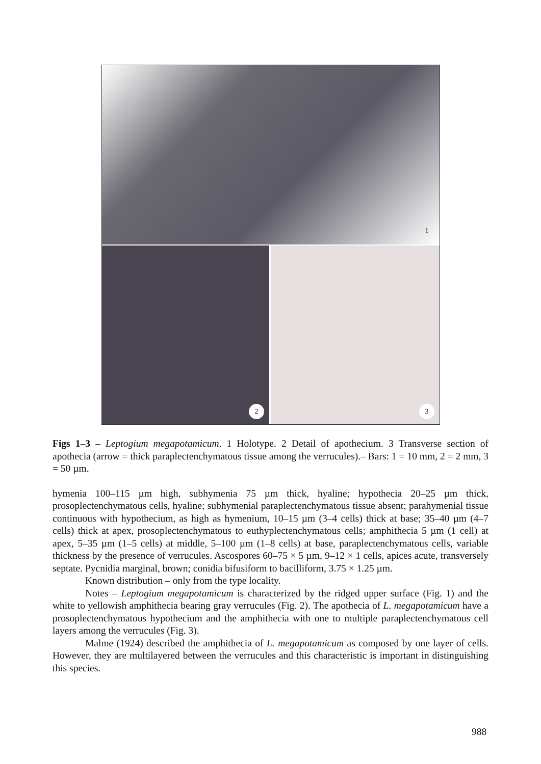1
2 3
Figs 1–3 – Leptogium megapotamicum. 1 Holotype. 2 Detail of apothecium. 3 Transverse section of apothecia (arrow = thick paraplectenchymatous tissue among the verrucules).– Bars: 1 = 10 mm, 2 = 2 mm, 3 = 50 µm.
hymenia 100–115 µm high, subhymenia 75 µm thick, hyaline; hypothecia 20–25 µm thick, prosoplectenchymatous cells, hyaline; subhymenial paraplectenchymatous tissue absent; parahymenial tissue continuous with hypothecium, as high as hymenium, 10–15 µm (3–4 cells) thick at base; 35–40 µm (4–7 cells) thick at apex, prosoplectenchymatous to euthyplectenchymatous cells; amphithecia 5 µm (1 cell) at apex, 5–35 µm (1–5 cells) at middle, 5–100 µm (1–8 cells) at base, paraplectenchymatous cells, variable thickness by the presence of verrucules. Ascospores 60–75 × 5 µm, 9–12 × 1 cells, apices acute, transversely septate. Pycnidia marginal, brown; conidia bifusiform to bacilliform, 3.75 × 1.25 µm.
Known distribution – only from the type locality.
Notes – Leptogium megapotamicum is characterized by the ridged upper surface (Fig. 1) and the white to yellowish amphithecia bearing gray verrucules (Fig. 2). The apothecia of L. megapotamicum have a prosoplectenchymatous hypothecium and the amphithecia with one to multiple paraplectenchymatous cell layers among the verrucules (Fig. 3).
Malme (1924) described the amphithecia of L. megapotamicum as composed by one layer of cells. However, they are multilayered between the verrucules and this characteristic is important in distinguishing this species.
988